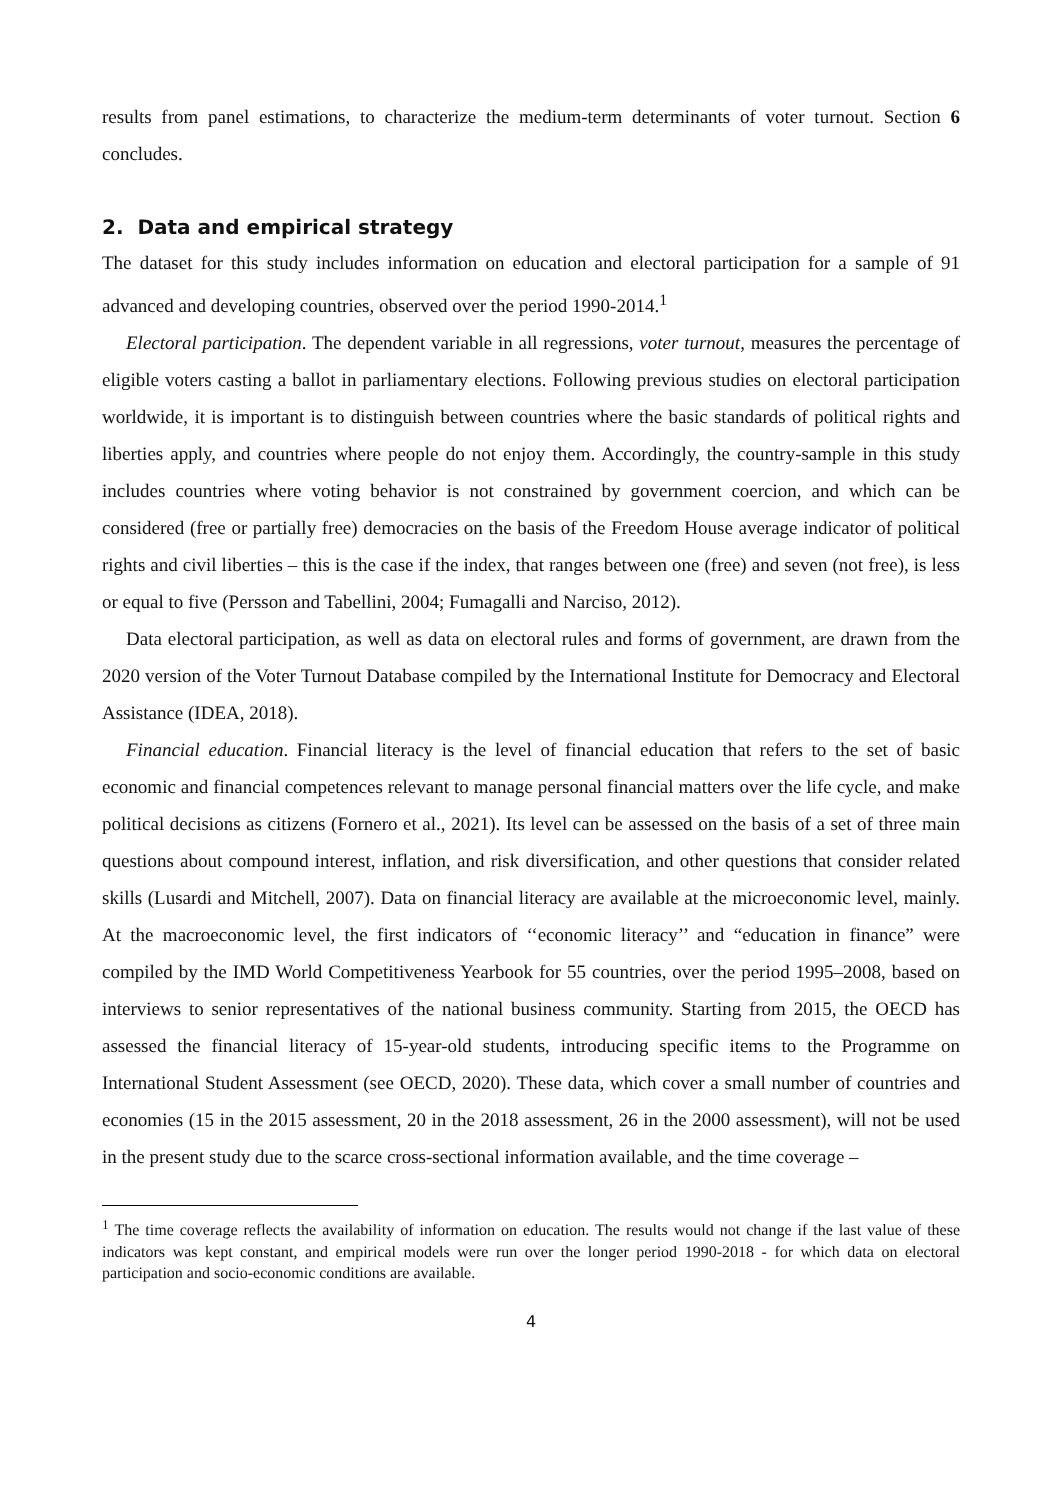results from panel estimations, to characterize the medium-term determinants of voter turnout. Section 6 concludes.
2. Data and empirical strategy
The dataset for this study includes information on education and electoral participation for a sample of 91 advanced and developing countries, observed over the period 1990-2014.<sup>1</sup>
Electoral participation. The dependent variable in all regressions, voter turnout, measures the percentage of eligible voters casting a ballot in parliamentary elections. Following previous studies on electoral participation worldwide, it is important is to distinguish between countries where the basic standards of political rights and liberties apply, and countries where people do not enjoy them. Accordingly, the country-sample in this study includes countries where voting behavior is not constrained by government coercion, and which can be considered (free or partially free) democracies on the basis of the Freedom House average indicator of political rights and civil liberties – this is the case if the index, that ranges between one (free) and seven (not free), is less or equal to five (Persson and Tabellini, 2004; Fumagalli and Narciso, 2012).
Data electoral participation, as well as data on electoral rules and forms of government, are drawn from the 2020 version of the Voter Turnout Database compiled by the International Institute for Democracy and Electoral Assistance (IDEA, 2018).
Financial education. Financial literacy is the level of financial education that refers to the set of basic economic and financial competences relevant to manage personal financial matters over the life cycle, and make political decisions as citizens (Fornero et al., 2021). Its level can be assessed on the basis of a set of three main questions about compound interest, inflation, and risk diversification, and other questions that consider related skills (Lusardi and Mitchell, 2007). Data on financial literacy are available at the microeconomic level, mainly. At the macroeconomic level, the first indicators of ‘‘economic literacy’’ and “education in finance” were compiled by the IMD World Competitiveness Yearbook for 55 countries, over the period 1995–2008, based on interviews to senior representatives of the national business community. Starting from 2015, the OECD has assessed the financial literacy of 15-year-old students, introducing specific items to the Programme on International Student Assessment (see OECD, 2020). These data, which cover a small number of countries and economies (15 in the 2015 assessment, 20 in the 2018 assessment, 26 in the 2000 assessment), will not be used in the present study due to the scarce cross-sectional information available, and the time coverage –
<sup>1</sup> The time coverage reflects the availability of information on education. The results would not change if the last value of these indicators was kept constant, and empirical models were run over the longer period 1990-2018 - for which data on electoral participation and socio-economic conditions are available.
4